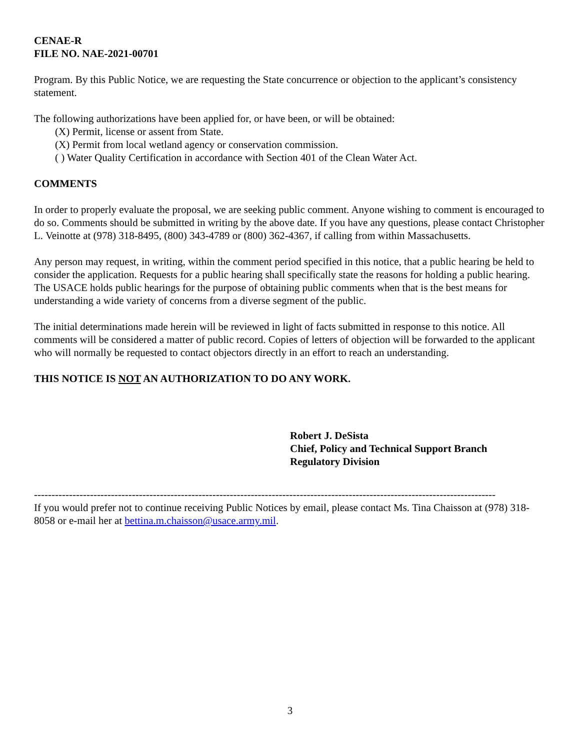CENAE-R
FILE NO. NAE-2021-00701
Program. By this Public Notice, we are requesting the State concurrence or objection to the applicant’s consistency statement.
The following authorizations have been applied for, or have been, or will be obtained:
(X) Permit, license or assent from State.
(X) Permit from local wetland agency or conservation commission.
( ) Water Quality Certification in accordance with Section 401 of the Clean Water Act.
COMMENTS
In order to properly evaluate the proposal, we are seeking public comment. Anyone wishing to comment is encouraged to do so. Comments should be submitted in writing by the above date. If you have any questions, please contact Christopher L. Veinotte at (978) 318-8495, (800) 343-4789 or (800) 362-4367, if calling from within Massachusetts.
Any person may request, in writing, within the comment period specified in this notice, that a public hearing be held to consider the application. Requests for a public hearing shall specifically state the reasons for holding a public hearing. The USACE holds public hearings for the purpose of obtaining public comments when that is the best means for understanding a wide variety of concerns from a diverse segment of the public.
The initial determinations made herein will be reviewed in light of facts submitted in response to this notice. All comments will be considered a matter of public record. Copies of letters of objection will be forwarded to the applicant who will normally be requested to contact objectors directly in an effort to reach an understanding.
THIS NOTICE IS NOT AN AUTHORIZATION TO DO ANY WORK.
Robert J. DeSista
Chief, Policy and Technical Support Branch
Regulatory Division
------------------------------------------------------------------------------------------------------------------------------------
If you would prefer not to continue receiving Public Notices by email, please contact Ms. Tina Chaisson at (978) 318-8058 or e-mail her at bettina.m.chaisson@usace.army.mil.
3